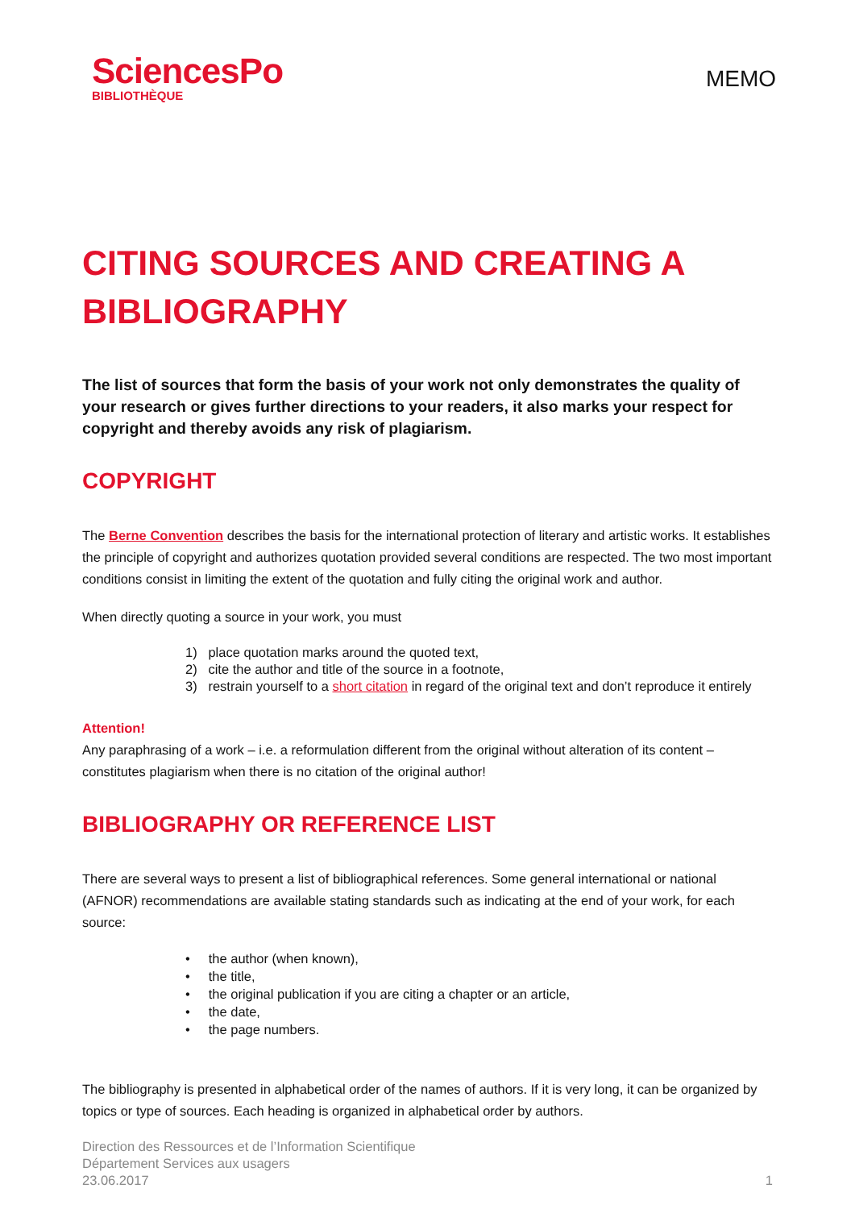SciencesPo
BIBLIOTHÈQUE
MEMO
CITING SOURCES AND CREATING A BIBLIOGRAPHY
The list of sources that form the basis of your work not only demonstrates the quality of your research or gives further directions to your readers, it also marks your respect for copyright and thereby avoids any risk of plagiarism.
COPYRIGHT
The Berne Convention describes the basis for the international protection of literary and artistic works. It establishes the principle of copyright and authorizes quotation provided several conditions are respected. The two most important conditions consist in limiting the extent of the quotation and fully citing the original work and author.
When directly quoting a source in your work, you must
1) place quotation marks around the quoted text,
2) cite the author and title of the source in a footnote,
3) restrain yourself to a short citation in regard of the original text and don’t reproduce it entirely
Attention!
Any paraphrasing of a work – i.e. a reformulation different from the original without alteration of its content – constitutes plagiarism when there is no citation of the original author!
BIBLIOGRAPHY OR REFERENCE LIST
There are several ways to present a list of bibliographical references. Some general international or national (AFNOR) recommendations are available stating standards such as indicating at the end of your work, for each source:
• the author (when known),
• the title,
• the original publication if you are citing a chapter or an article,
• the date,
• the page numbers.
The bibliography is presented in alphabetical order of the names of authors. If it is very long, it can be organized by topics or type of sources. Each heading is organized in alphabetical order by authors.
Direction des Ressources et de l’Information Scientifique
Département Services aux usagers
23.06.2017
1